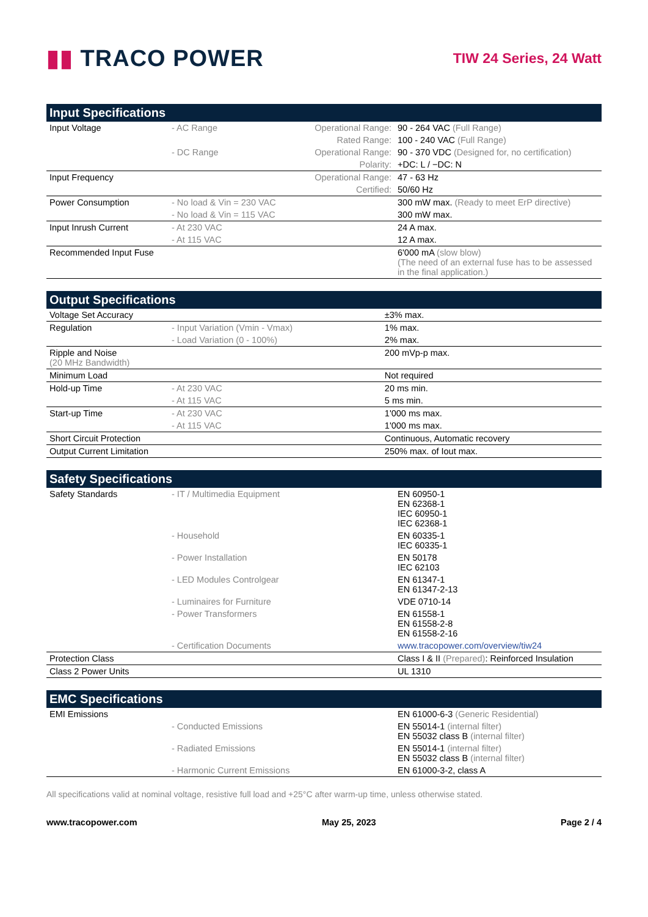▮▮ TRACO POWER
TIW 24 Series, 24 Watt
| Input Specifications | | | |
| --- | --- | --- | --- |
| Input Voltage | - AC Range | Operational Range: | 90 - 264 VAC (Full Range) |
| | | Rated Range: | 100 - 240 VAC (Full Range) |
| | - DC Range | Operational Range: | 90 - 370 VDC (Designed for, no certification) |
| | | Polarity: | +DC: L / −DC: N |
| Input Frequency | | Operational Range: | 47 - 63 Hz |
| | | Certified: | 50/60 Hz |
| Power Consumption | - No load & Vin = 230 VAC | | 300 mW max. (Ready to meet ErP directive) |
| | - No load & Vin = 115 VAC | | 300 mW max. |
| Input Inrush Current | - At 230 VAC | | 24 A max. |
| | - At 115 VAC | | 12 A max. |
| Recommended Input Fuse | | | 6'000 mA (slow blow) (The need of an external fuse has to be assessed in the final application.) |
| Output Specifications | | |
| --- | --- | --- |
| Voltage Set Accuracy | | ±3% max. |
| Regulation | - Input Variation (Vmin - Vmax) | 1% max. |
| | - Load Variation (0 - 100%) | 2% max. |
| Ripple and Noise (20 MHz Bandwidth) | | 200 mVp-p max. |
| Minimum Load | | Not required |
| Hold-up Time | - At 230 VAC | 20 ms min. |
| | - At 115 VAC | 5 ms min. |
| Start-up Time | - At 230 VAC | 1'000 ms max. |
| | - At 115 VAC | 1'000 ms max. |
| Short Circuit Protection | | Continuous, Automatic recovery |
| Output Current Limitation | | 250% max. of Iout max. |
| Safety Specifications | | |
| --- | --- | --- |
| Safety Standards | - IT / Multimedia Equipment | EN 60950-1 EN 62368-1 IEC 60950-1 IEC 62368-1 |
| | - Household | EN 60335-1 IEC 60335-1 |
| | - Power Installation | EN 50178 IEC 62103 |
| | - LED Modules Controlgear | EN 61347-1 EN 61347-2-13 |
| | - Luminaires for Furniture | VDE 0710-14 |
| | - Power Transformers | EN 61558-1 EN 61558-2-8 EN 61558-2-16 |
| | - Certification Documents | www.tracopower.com/overview/tiw24 |
| Protection Class | | Class I & II (Prepared) : Reinforced Insulation |
| Class 2 Power Units | | UL 1310 |
| EMC Specifications | | |
| --- | --- | --- |
| EMI Emissions | | EN 61000-6-3 (Generic Residential) |
| | - Conducted Emissions | EN 55014-1 (internal filter) EN 55032 class B (internal filter) |
| | - Radiated Emissions | EN 55014-1 (internal filter) EN 55032 class B (internal filter) |
| | - Harmonic Current Emissions | EN 61000-3-2, class A |
All specifications valid at nominal voltage, resistive full load and +25°C after warm-up time, unless otherwise stated.
www.tracopower.com May 25, 2023 Page 2 / 4